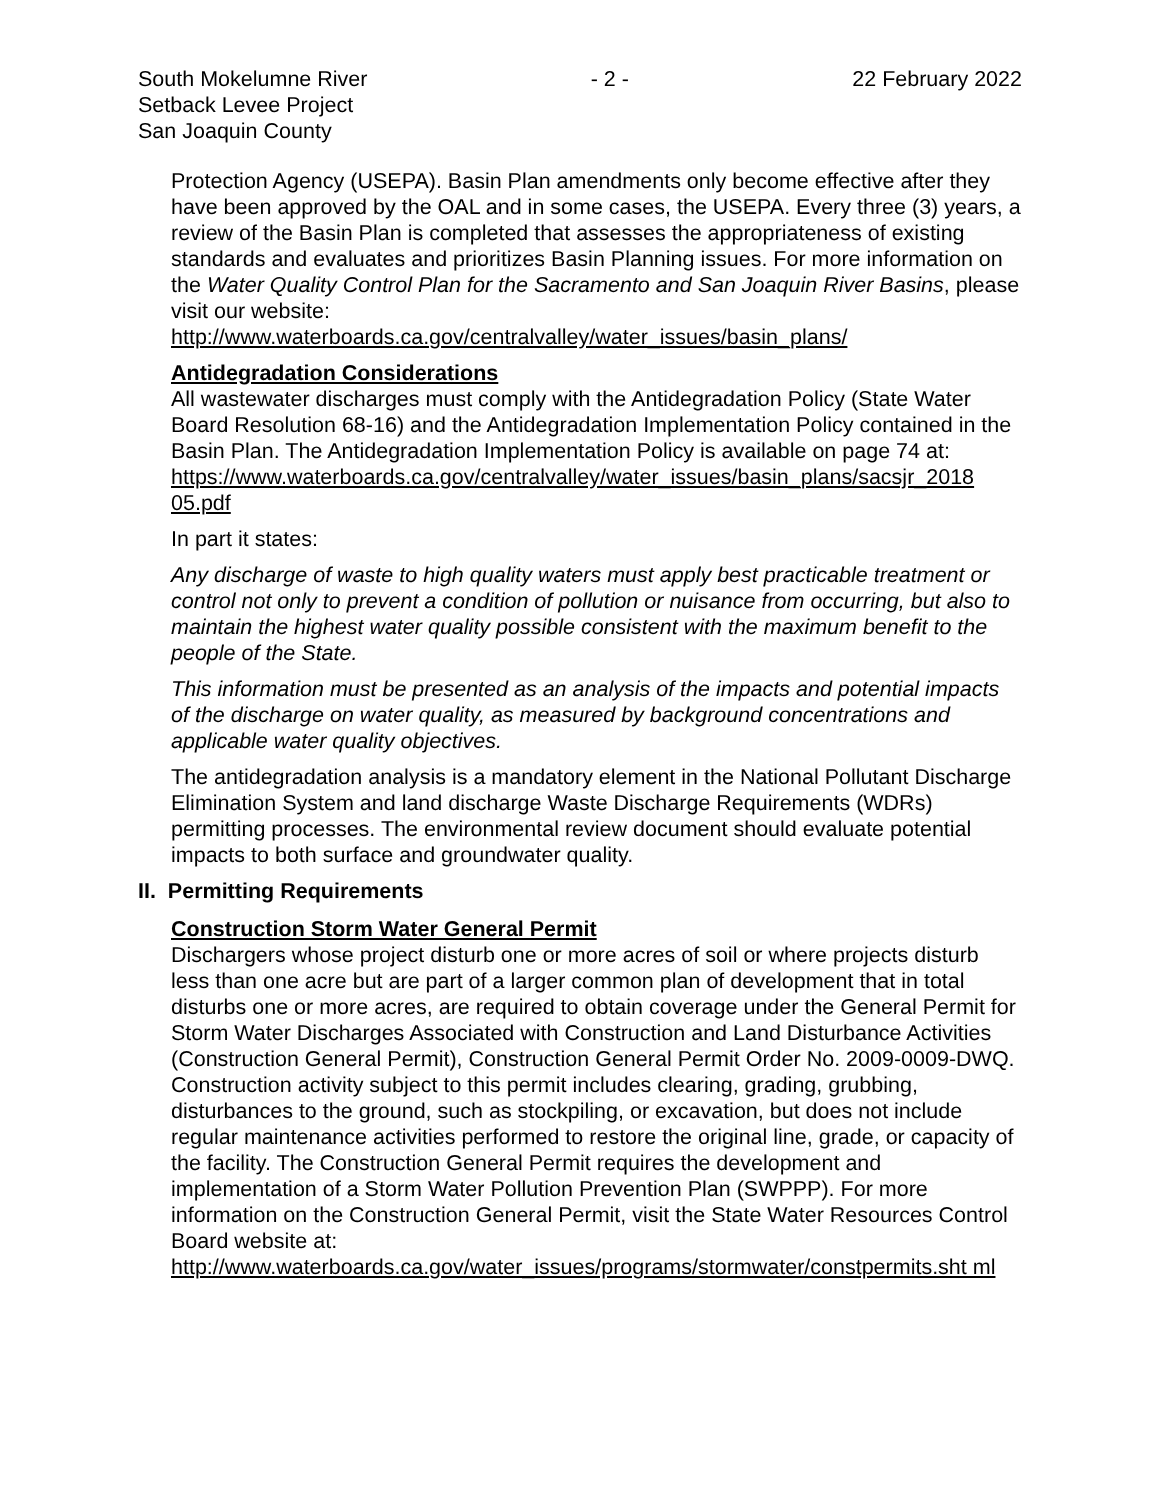South Mokelumne River
Setback Levee Project
San Joaquin County
- 2 - 22 February 2022
Protection Agency (USEPA). Basin Plan amendments only become effective after they have been approved by the OAL and in some cases, the USEPA. Every three (3) years, a review of the Basin Plan is completed that assesses the appropriateness of existing standards and evaluates and prioritizes Basin Planning issues. For more information on the Water Quality Control Plan for the Sacramento and San Joaquin River Basins, please visit our website:
http://www.waterboards.ca.gov/centralvalley/water_issues/basin_plans/
Antidegradation Considerations
All wastewater discharges must comply with the Antidegradation Policy (State Water Board Resolution 68-16) and the Antidegradation Implementation Policy contained in the Basin Plan. The Antidegradation Implementation Policy is available on page 74 at:
https://www.waterboards.ca.gov/centralvalley/water_issues/basin_plans/sacsjr_2018 05.pdf
In part it states:
Any discharge of waste to high quality waters must apply best practicable treatment or control not only to prevent a condition of pollution or nuisance from occurring, but also to maintain the highest water quality possible consistent with the maximum benefit to the people of the State.
This information must be presented as an analysis of the impacts and potential impacts of the discharge on water quality, as measured by background concentrations and applicable water quality objectives.
The antidegradation analysis is a mandatory element in the National Pollutant Discharge Elimination System and land discharge Waste Discharge Requirements (WDRs) permitting processes. The environmental review document should evaluate potential impacts to both surface and groundwater quality.
II. Permitting Requirements
Construction Storm Water General Permit
Dischargers whose project disturb one or more acres of soil or where projects disturb less than one acre but are part of a larger common plan of development that in total disturbs one or more acres, are required to obtain coverage under the General Permit for Storm Water Discharges Associated with Construction and Land Disturbance Activities (Construction General Permit), Construction General Permit Order No. 2009-0009-DWQ. Construction activity subject to this permit includes clearing, grading, grubbing, disturbances to the ground, such as stockpiling, or excavation, but does not include regular maintenance activities performed to restore the original line, grade, or capacity of the facility. The Construction General Permit requires the development and implementation of a Storm Water Pollution Prevention Plan (SWPPP). For more information on the Construction General Permit, visit the State Water Resources Control Board website at:
http://www.waterboards.ca.gov/water_issues/programs/stormwater/constpermits.sht ml